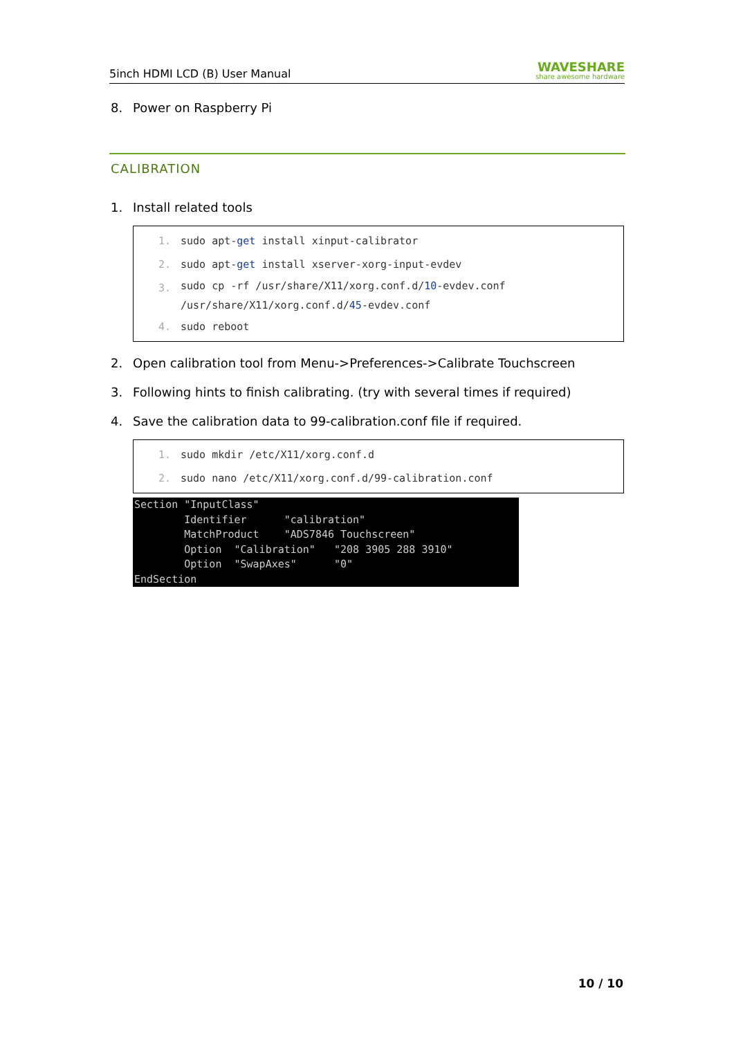5inch HDMI LCD (B) User Manual
WAVESHARE
share awesome hardware
8. Power on Raspberry Pi
CALIBRATION
1. Install related tools
1. sudo apt-get install xinput-calibrator
2. sudo apt-get install xserver-xorg-input-evdev
3. sudo cp -rf /usr/share/X11/xorg.conf.d/10-evdev.conf
/usr/share/X11/xorg.conf.d/45-evdev.conf
4. sudo reboot
2. Open calibration tool from Menu->Preferences->Calibrate Touchscreen
3. Following hints to finish calibrating. (try with several times if required)
4. Save the calibration data to 99-calibration.conf file if required.
1. sudo mkdir /etc/X11/xorg.conf.d
2. sudo nano /etc/X11/xorg.conf.d/99-calibration.conf
Section "InputClass" Identifier "calibration" MatchProduct "ADS7846 Touchscreen" Option "Calibration" "208 3905 288 3910" Option "SwapAxes" "0" EndSection
10 / 10